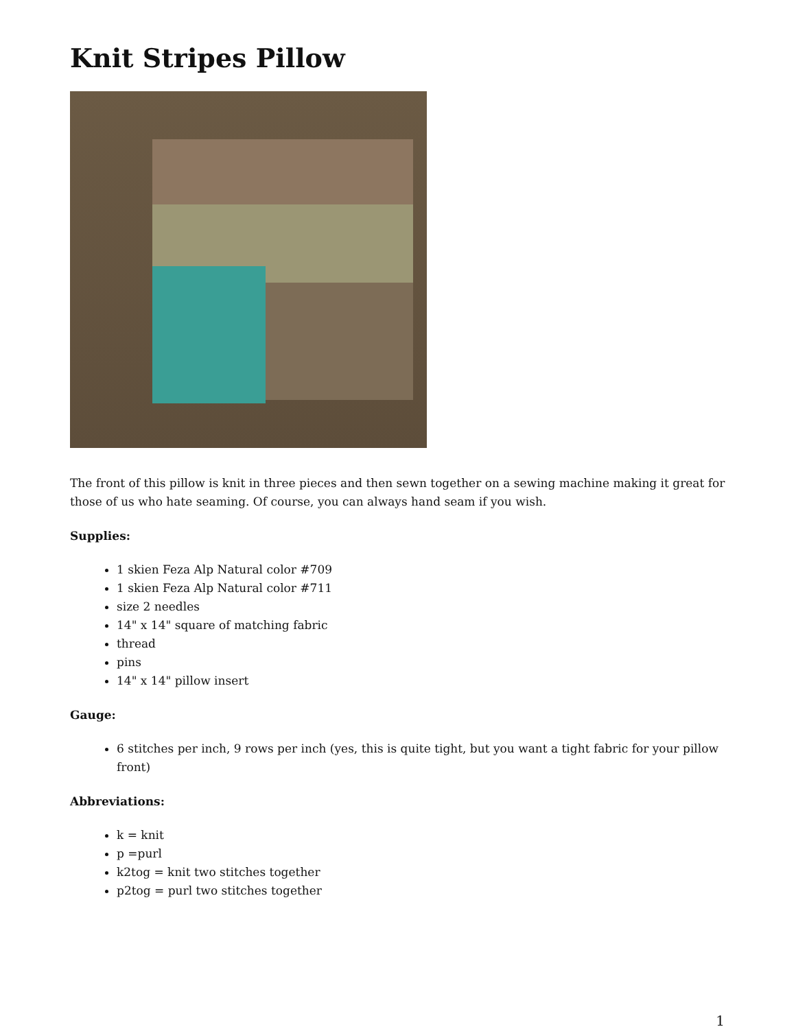Knit Stripes Pillow
The front of this pillow is knit in three pieces and then sewn together on a sewing machine making it great for those of us who hate seaming. Of course, you can always hand seam if you wish.
Supplies:
1 skien Feza Alp Natural color #709
1 skien Feza Alp Natural color #711
size 2 needles
14" x 14" square of matching fabric
thread
pins
14" x 14" pillow insert
Gauge:
6 stitches per inch, 9 rows per inch (yes, this is quite tight, but you want a tight fabric for your pillow front)
Abbreviations:
k = knit
p =purl
k2tog = knit two stitches together
p2tog = purl two stitches together
1